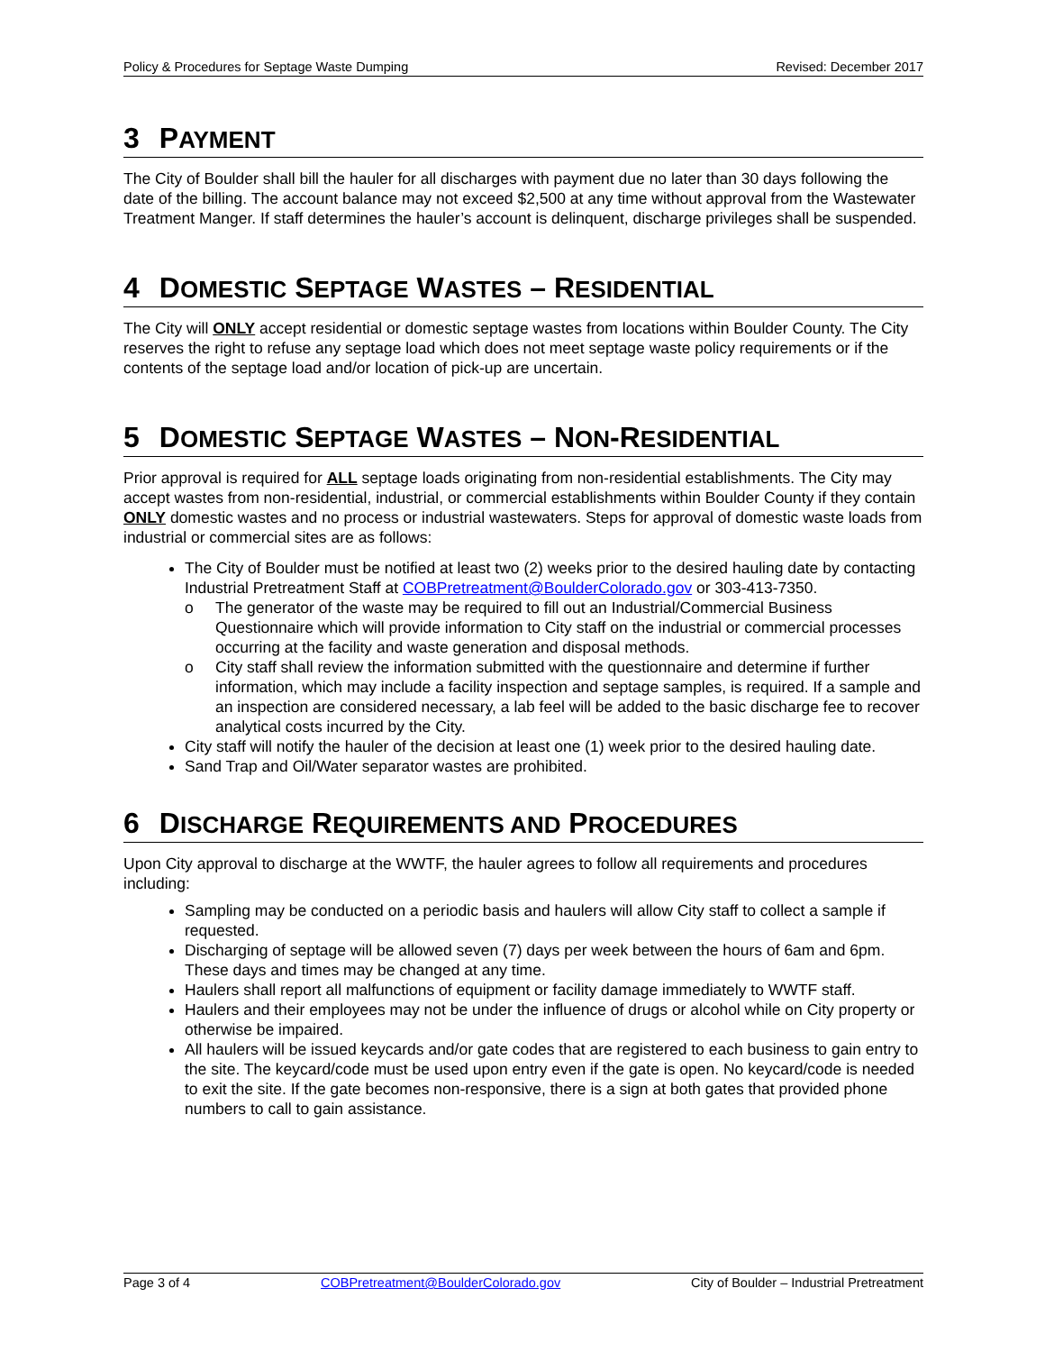Policy & Procedures for Septage Waste Dumping Revised: December 2017
3 PAYMENT
The City of Boulder shall bill the hauler for all discharges with payment due no later than 30 days following the date of the billing. The account balance may not exceed $2,500 at any time without approval from the Wastewater Treatment Manger. If staff determines the hauler’s account is delinquent, discharge privileges shall be suspended.
4 DOMESTIC SEPTAGE WASTES – RESIDENTIAL
The City will ONLY accept residential or domestic septage wastes from locations within Boulder County. The City reserves the right to refuse any septage load which does not meet septage waste policy requirements or if the contents of the septage load and/or location of pick-up are uncertain.
5 DOMESTIC SEPTAGE WASTES – NON-RESIDENTIAL
Prior approval is required for ALL septage loads originating from non-residential establishments. The City may accept wastes from non-residential, industrial, or commercial establishments within Boulder County if they contain ONLY domestic wastes and no process or industrial wastewaters. Steps for approval of domestic waste loads from industrial or commercial sites are as follows:
The City of Boulder must be notified at least two (2) weeks prior to the desired hauling date by contacting Industrial Pretreatment Staff at COBPretreatment@BoulderColorado.gov or 303-413-7350.
o The generator of the waste may be required to fill out an Industrial/Commercial Business Questionnaire which will provide information to City staff on the industrial or commercial processes occurring at the facility and waste generation and disposal methods.
o City staff shall review the information submitted with the questionnaire and determine if further information, which may include a facility inspection and septage samples, is required. If a sample and an inspection are considered necessary, a lab feel will be added to the basic discharge fee to recover analytical costs incurred by the City.
City staff will notify the hauler of the decision at least one (1) week prior to the desired hauling date.
Sand Trap and Oil/Water separator wastes are prohibited.
6 DISCHARGE REQUIREMENTS AND PROCEDURES
Upon City approval to discharge at the WWTF, the hauler agrees to follow all requirements and procedures including:
Sampling may be conducted on a periodic basis and haulers will allow City staff to collect a sample if requested.
Discharging of septage will be allowed seven (7) days per week between the hours of 6am and 6pm. These days and times may be changed at any time.
Haulers shall report all malfunctions of equipment or facility damage immediately to WWTF staff.
Haulers and their employees may not be under the influence of drugs or alcohol while on City property or otherwise be impaired.
All haulers will be issued keycards and/or gate codes that are registered to each business to gain entry to the site. The keycard/code must be used upon entry even if the gate is open. No keycard/code is needed to exit the site. If the gate becomes non-responsive, there is a sign at both gates that provided phone numbers to call to gain assistance.
Page 3 of 4 COBPretreatment@BoulderColorado.gov City of Boulder – Industrial Pretreatment